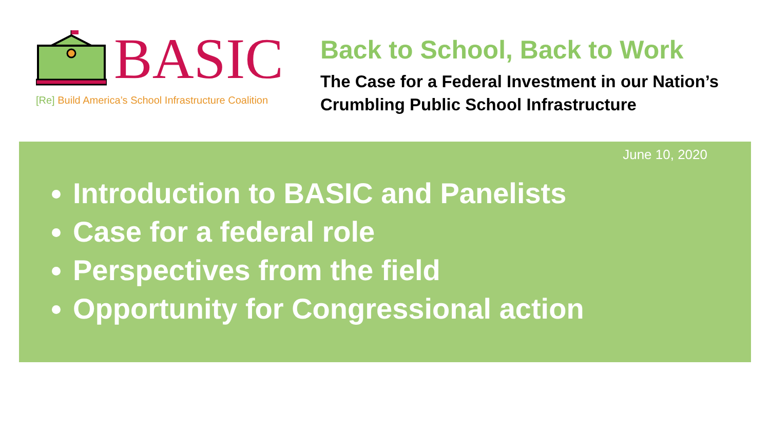BASIC
[Re] Build America’s School Infrastructure Coalition
Back to School, Back to Work
The Case for a Federal Investment in our Nation’s Crumbling Public School Infrastructure
June 10, 2020
Introduction to BASIC and Panelists
Case for a federal role
Perspectives from the field
Opportunity for Congressional action